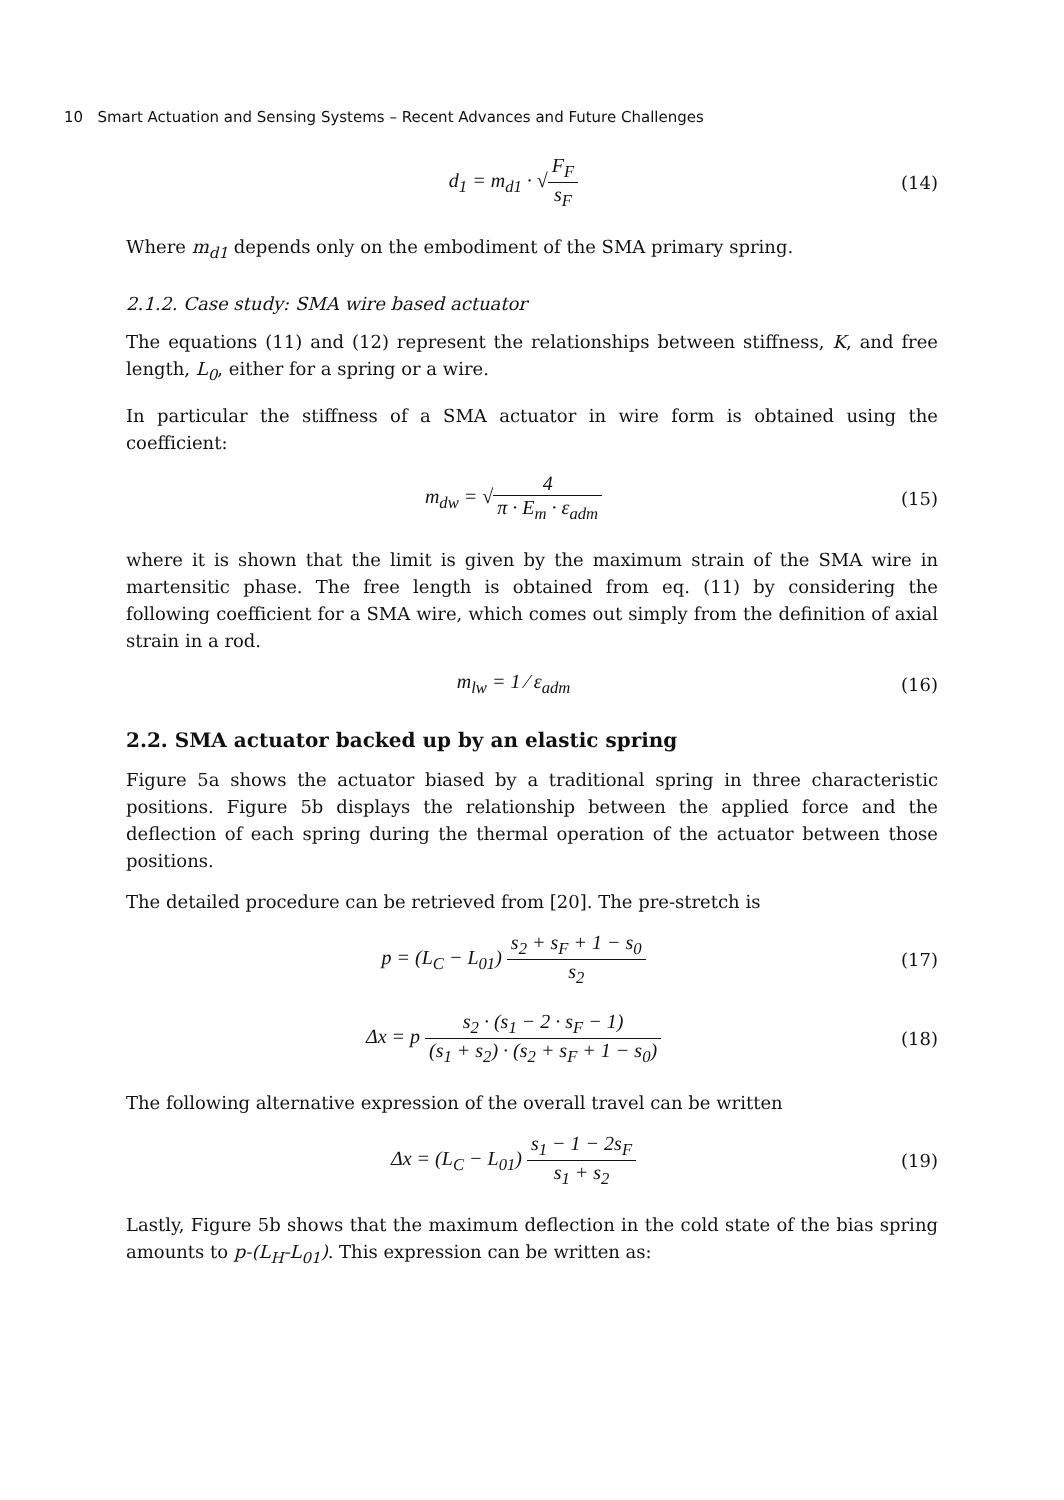10 Smart Actuation and Sensing Systems – Recent Advances and Future Challenges
d<sub>1</sub> = m<sub>d1</sub> · √F<sub>F</sub> s<sub>F</sub> (14)
Where m<sub>d1</sub> depends only on the embodiment of the SMA primary spring.
2.1.2. Case study: SMA wire based actuator
The equations (11) and (12) represent the relationships between stiffness, K, and free length, L<sub>0</sub>, either for a spring or a wire.
In particular the stiffness of a SMA actuator in wire form is obtained using the coefficient:
m<sub>dw</sub> = √4 π · E<sub>m</sub> · ε<sub>adm</sub> (15)
where it is shown that the limit is given by the maximum strain of the SMA wire in martensitic phase. The free length is obtained from eq. (11) by considering the following coefficient for a SMA wire, which comes out simply from the definition of axial strain in a rod.
m<sub>lw</sub> = 1 ⁄ ε<sub>adm</sub> (16)
2.2. SMA actuator backed up by an elastic spring
Figure 5a shows the actuator biased by a traditional spring in three characteristic positions. Figure 5b displays the relationship between the applied force and the deflection of each spring during the thermal operation of the actuator between those positions.
The detailed procedure can be retrieved from [20]. The pre-stretch is
p = (L<sub>C</sub> − L<sub>01</sub>) s<sub>2</sub> + s<sub>F</sub> + 1 − s<sub>0</sub> s<sub>2</sub>
(17)
Δx = p s<sub>2</sub> · (s<sub>1</sub> − 2 · s<sub>F</sub> − 1) (s<sub>1</sub> + s<sub>2</sub>) · (s<sub>2</sub> + s<sub>F</sub> + 1 − s<sub>0</sub>)
(18)
The following alternative expression of the overall travel can be written
Δx = (L<sub>C</sub> − L<sub>01</sub>) s<sub>1</sub> − 1 − 2s<sub>F</sub> s<sub>1</sub> + s<sub>2</sub>
(19)
Lastly, Figure 5b shows that the maximum deflection in the cold state of the bias spring amounts to p-(L<sub>H</sub>-L<sub>01</sub>). This expression can be written as: